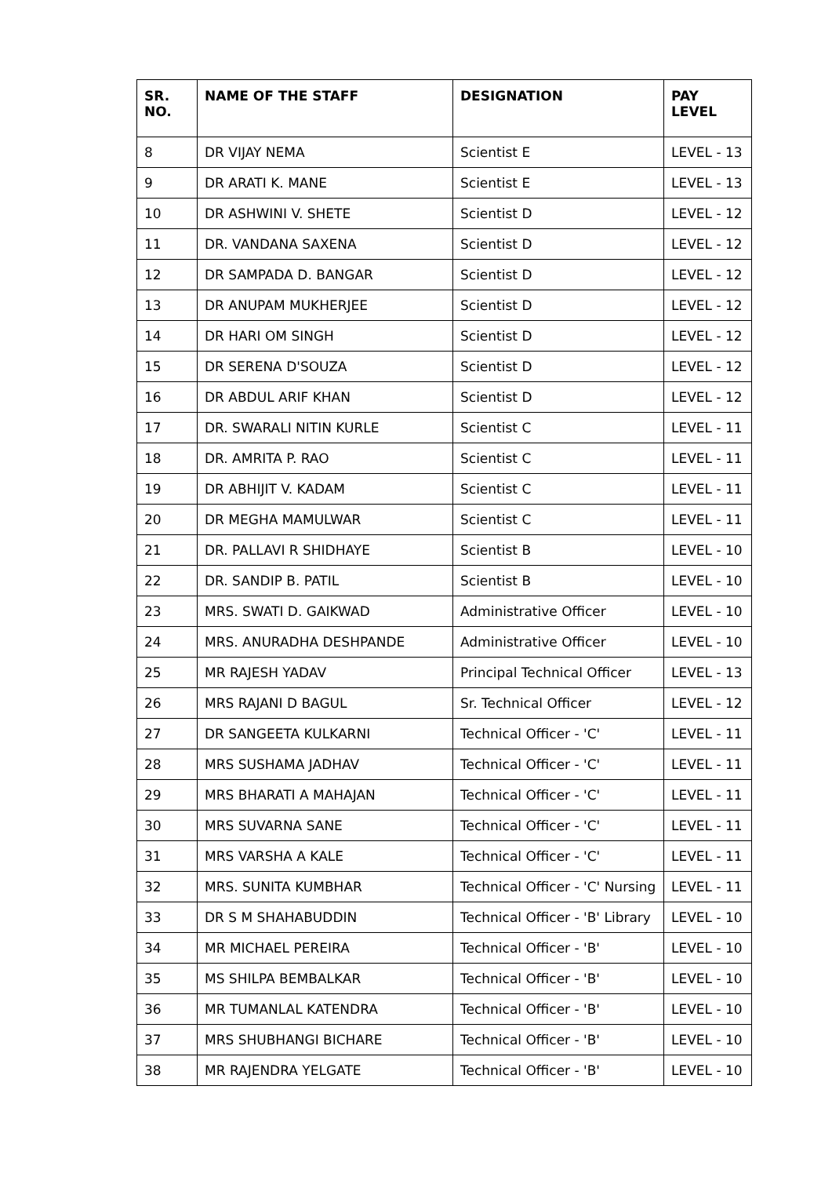| SR. NO. | NAME OF THE STAFF | DESIGNATION | PAY LEVEL |
| --- | --- | --- | --- |
| 8 | DR VIJAY NEMA | Scientist E | LEVEL - 13 |
| 9 | DR ARATI K. MANE | Scientist E | LEVEL - 13 |
| 10 | DR ASHWINI V. SHETE | Scientist D | LEVEL - 12 |
| 11 | DR. VANDANA SAXENA | Scientist D | LEVEL - 12 |
| 12 | DR SAMPADA D. BANGAR | Scientist D | LEVEL - 12 |
| 13 | DR ANUPAM MUKHERJEE | Scientist D | LEVEL - 12 |
| 14 | DR HARI OM SINGH | Scientist D | LEVEL - 12 |
| 15 | DR SERENA D'SOUZA | Scientist D | LEVEL - 12 |
| 16 | DR ABDUL ARIF KHAN | Scientist D | LEVEL - 12 |
| 17 | DR. SWARALI NITIN KURLE | Scientist C | LEVEL - 11 |
| 18 | DR. AMRITA P. RAO | Scientist C | LEVEL - 11 |
| 19 | DR ABHIJIT V. KADAM | Scientist C | LEVEL - 11 |
| 20 | DR MEGHA MAMULWAR | Scientist C | LEVEL - 11 |
| 21 | DR. PALLAVI R SHIDHAYE | Scientist B | LEVEL - 10 |
| 22 | DR. SANDIP B. PATIL | Scientist B | LEVEL - 10 |
| 23 | MRS. SWATI D. GAIKWAD | Administrative Officer | LEVEL - 10 |
| 24 | MRS. ANURADHA DESHPANDE | Administrative Officer | LEVEL - 10 |
| 25 | MR RAJESH YADAV | Principal Technical Officer | LEVEL - 13 |
| 26 | MRS RAJANI D BAGUL | Sr. Technical Officer | LEVEL - 12 |
| 27 | DR SANGEETA KULKARNI | Technical Officer - 'C' | LEVEL - 11 |
| 28 | MRS SUSHAMA JADHAV | Technical Officer - 'C' | LEVEL - 11 |
| 29 | MRS BHARATI A MAHAJAN | Technical Officer - 'C' | LEVEL - 11 |
| 30 | MRS SUVARNA SANE | Technical Officer - 'C' | LEVEL - 11 |
| 31 | MRS VARSHA A KALE | Technical Officer - 'C' | LEVEL - 11 |
| 32 | MRS. SUNITA KUMBHAR | Technical Officer - 'C' Nursing | LEVEL - 11 |
| 33 | DR S M SHAHABUDDIN | Technical Officer - 'B' Library | LEVEL - 10 |
| 34 | MR MICHAEL PEREIRA | Technical Officer - 'B' | LEVEL - 10 |
| 35 | MS SHILPA BEMBALKAR | Technical Officer - 'B' | LEVEL - 10 |
| 36 | MR TUMANLAL KATENDRA | Technical Officer - 'B' | LEVEL - 10 |
| 37 | MRS SHUBHANGI BICHARE | Technical Officer - 'B' | LEVEL - 10 |
| 38 | MR RAJENDRA YELGATE | Technical Officer - 'B' | LEVEL - 10 |